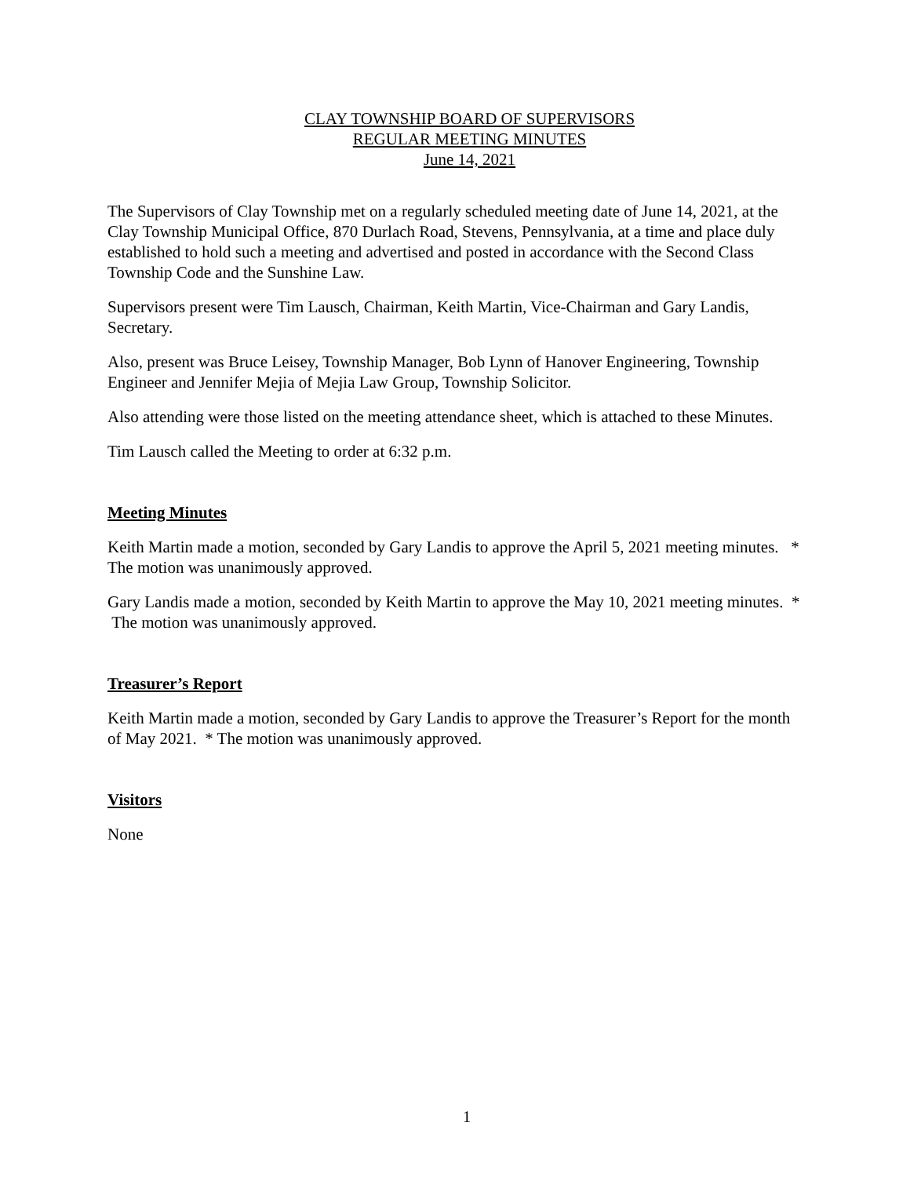CLAY TOWNSHIP BOARD OF SUPERVISORS
REGULAR MEETING MINUTES
June 14, 2021
The Supervisors of Clay Township met on a regularly scheduled meeting date of June 14, 2021, at the Clay Township Municipal Office, 870 Durlach Road, Stevens, Pennsylvania, at a time and place duly established to hold such a meeting and advertised and posted in accordance with the Second Class Township Code and the Sunshine Law.
Supervisors present were Tim Lausch, Chairman, Keith Martin, Vice-Chairman and Gary Landis, Secretary.
Also, present was Bruce Leisey, Township Manager, Bob Lynn of Hanover Engineering, Township Engineer and Jennifer Mejia of Mejia Law Group, Township Solicitor.
Also attending were those listed on the meeting attendance sheet, which is attached to these Minutes.
Tim Lausch called the Meeting to order at 6:32 p.m.
Meeting Minutes
Keith Martin made a motion, seconded by Gary Landis to approve the April 5, 2021 meeting minutes. * The motion was unanimously approved.
Gary Landis made a motion, seconded by Keith Martin to approve the May 10, 2021 meeting minutes. * The motion was unanimously approved.
Treasurer’s Report
Keith Martin made a motion, seconded by Gary Landis to approve the Treasurer’s Report for the month of May 2021. * The motion was unanimously approved.
Visitors
None
1